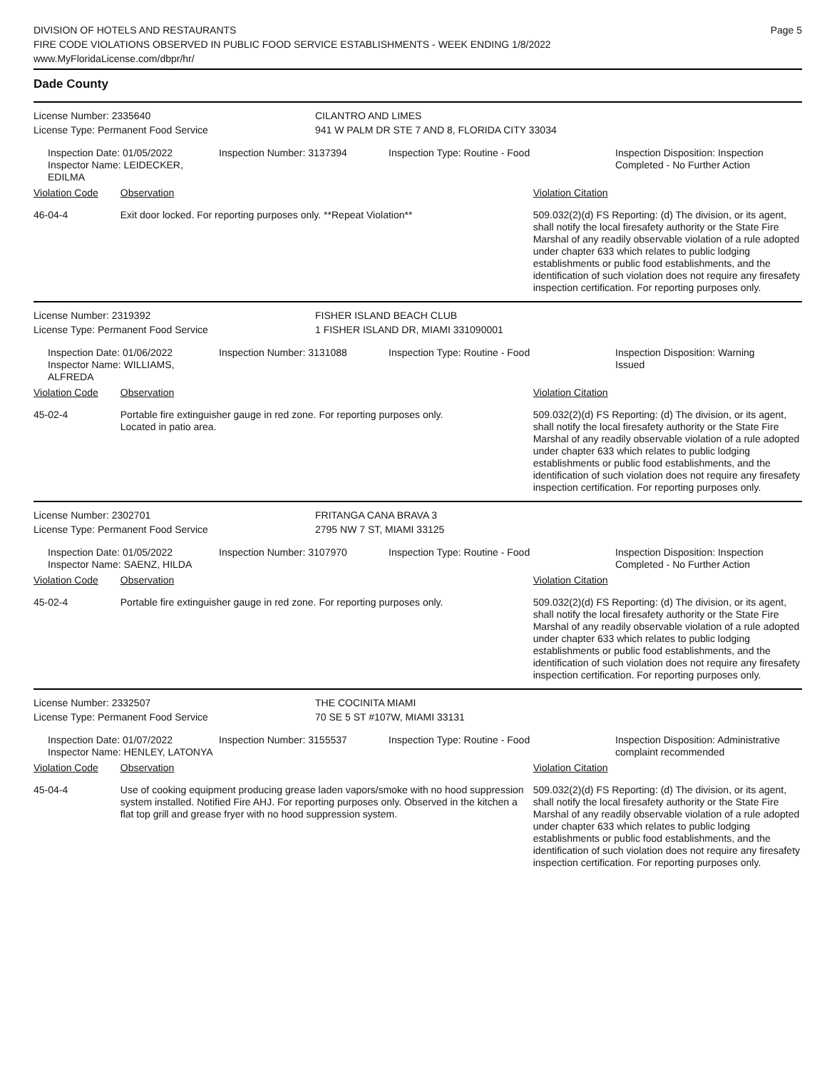DIVISION OF HOTELS AND RESTAURANTS
FIRE CODE VIOLATIONS OBSERVED IN PUBLIC FOOD SERVICE ESTABLISHMENTS - WEEK ENDING 1/8/2022
www.MyFloridaLicense.com/dbpr/hr/
Page 5
Dade County
License Number: 2335640 CILANTRO AND LIMES
License Type: Permanent Food Service 941 W PALM DR STE 7 AND 8, FLORIDA CITY 33034
Inspection Date: 01/05/2022
Inspector Name: LEIDECKER, EDILMA
Inspection Number: 3137394 Inspection Type: Routine - Food Inspection Disposition: Inspection
Completed - No Further Action
Violation Code Observation Violation Citation
46-04-4 Exit door locked. For reporting purposes only. **Repeat Violation** 509.032(2)(d) FS Reporting: (d) The division, or its agent, shall notify the local firesafety authority or the State Fire Marshal of any readily observable violation of a rule adopted under chapter 633 which relates to public lodging establishments or public food establishments, and the identification of such violation does not require any firesafety inspection certification. For reporting purposes only.
License Number: 2319392 FISHER ISLAND BEACH CLUB
License Type: Permanent Food Service 1 FISHER ISLAND DR, MIAMI 331090001
Inspection Date: 01/06/2022
Inspector Name: WILLIAMS, ALFREDA
Inspection Number: 3131088 Inspection Type: Routine - Food Inspection Disposition: Warning
Issued
Violation Code Observation Violation Citation
45-02-4 Portable fire extinguisher gauge in red zone. For reporting purposes only.
Located in patio area.
509.032(2)(d) FS Reporting: (d) The division, or its agent, shall notify the local firesafety authority or the State Fire Marshal of any readily observable violation of a rule adopted under chapter 633 which relates to public lodging establishments or public food establishments, and the identification of such violation does not require any firesafety inspection certification. For reporting purposes only.
License Number: 2302701 FRITANGA CANA BRAVA 3
License Type: Permanent Food Service 2795 NW 7 ST, MIAMI 33125
Inspection Date: 01/05/2022
Inspector Name: SAENZ, HILDA
Inspection Number: 3107970 Inspection Type: Routine - Food Inspection Disposition: Inspection
Completed - No Further Action
Violation Code Observation Violation Citation
45-02-4 Portable fire extinguisher gauge in red zone. For reporting purposes only.
509.032(2)(d) FS Reporting: (d) The division, or its agent, shall notify the local firesafety authority or the State Fire Marshal of any readily observable violation of a rule adopted under chapter 633 which relates to public lodging establishments or public food establishments, and the identification of such violation does not require any firesafety inspection certification. For reporting purposes only.
License Number: 2332507 THE COCINITA MIAMI
License Type: Permanent Food Service 70 SE 5 ST #107W, MIAMI 33131
Inspection Date: 01/07/2022
Inspector Name: HENLEY, LATONYA
Inspection Number: 3155537 Inspection Type: Routine - Food Inspection Disposition: Administrative
complaint recommended
Violation Code Observation Violation Citation
45-04-4 Use of cooking equipment producing grease laden vapors/smoke with no hood suppression system installed. Notified Fire AHJ. For reporting purposes only. Observed in the kitchen a flat top grill and grease fryer with no hood suppression system.
509.032(2)(d) FS Reporting: (d) The division, or its agent, shall notify the local firesafety authority or the State Fire Marshal of any readily observable violation of a rule adopted under chapter 633 which relates to public lodging establishments or public food establishments, and the identification of such violation does not require any firesafety inspection certification. For reporting purposes only.